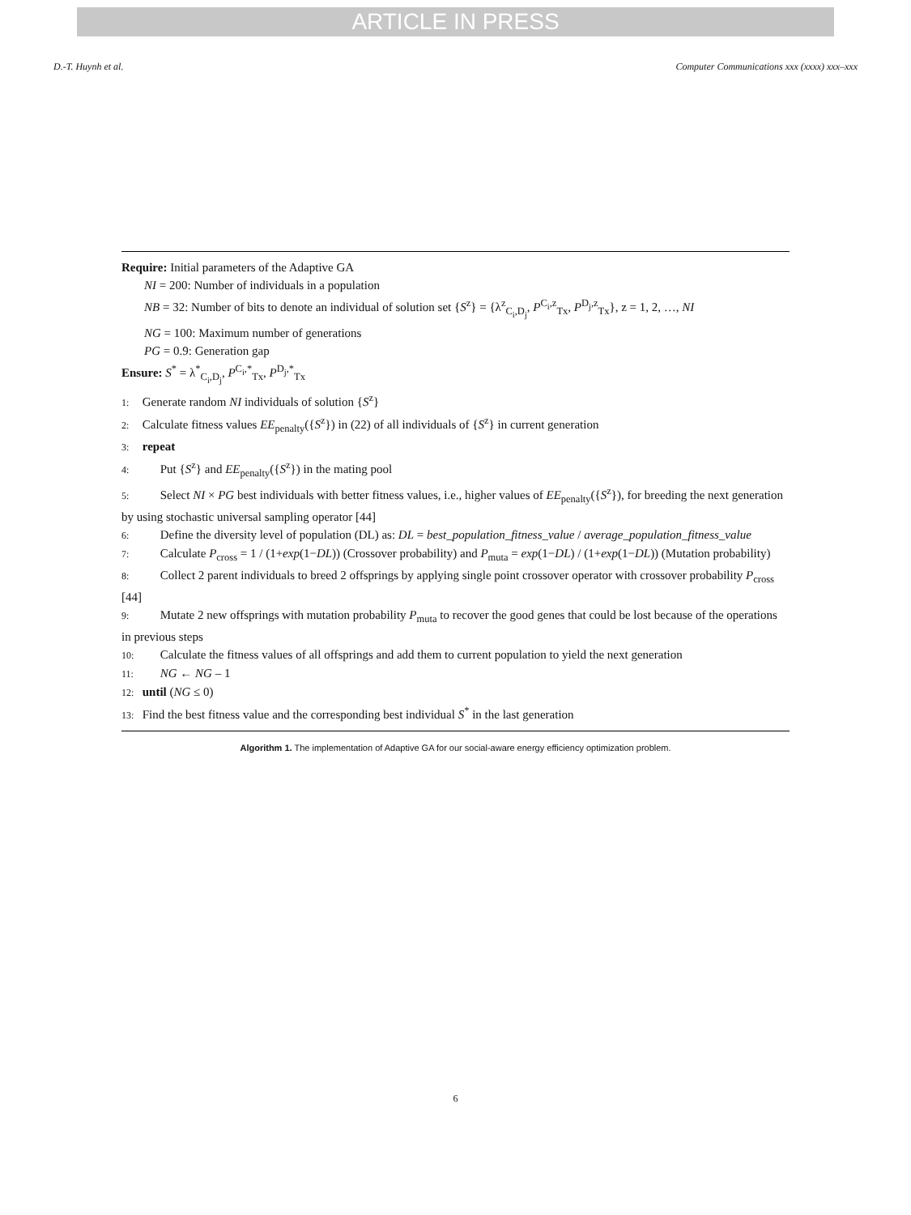ARTICLE IN PRESS
D.-T. Huynh et al. Computer Communications xxx (xxxx) xxx–xxx
Require: Initial parameters of the Adaptive GA
NI = 200: Number of individuals in a population
NB = 32: Number of bits to denote an individual of solution set {S<sup>z</sup>} = {λ<sup>z</sup><sub>C<sub>i</sub>,D<sub>j</sub></sub>, P<sup>C<sub>i</sub>,z</sup><sub>Tx</sub>, P<sup>D<sub>j</sub>,z</sup><sub>Tx</sub>}, z = 1, 2, …, NI
NG = 100: Maximum number of generations
PG = 0.9: Generation gap
Ensure: S<sup>*</sup> = λ<sup>*</sup><sub>C<sub>i</sub>,D<sub>j</sub></sub>, P<sup>C<sub>i</sub>,*</sup><sub>Tx</sub>, P<sup>D<sub>j</sub>,*</sup><sub>Tx</sub>
1: Generate random NI individuals of solution {S<sup>z</sup>}
2: Calculate fitness values EE<sub>penalty</sub>({S<sup>z</sup>}) in (22) of all individuals of {S<sup>z</sup>} in current generation
3: repeat
4: Put {S<sup>z</sup>} and EE<sub>penalty</sub>({S<sup>z</sup>}) in the mating pool
5: Select NI × PG best individuals with better fitness values, i.e., higher values of EE<sub>penalty</sub>({S<sup>z</sup>}), for breeding the next generation by using stochastic universal sampling operator [44]
6: Define the diversity level of population (DL) as: DL = best_population_fitness_value / average_population_fitness_value
7: Calculate P<sub>cross</sub> = 1 / (1+exp(1−DL)) (Crossover probability) and P<sub>muta</sub> = exp(1−DL) / (1+exp(1−DL)) (Mutation probability)
8: Collect 2 parent individuals to breed 2 offsprings by applying single point crossover operator with crossover probability P<sub>cross</sub> [44]
9: Mutate 2 new offsprings with mutation probability P<sub>muta</sub> to recover the good genes that could be lost because of the operations in previous steps
10: Calculate the fitness values of all offsprings and add them to current population to yield the next generation
11: NG ← NG – 1
12: until (NG ≤ 0)
13: Find the best fitness value and the corresponding best individual S<sup>*</sup> in the last generation
Algorithm 1. The implementation of Adaptive GA for our social-aware energy efficiency optimization problem.
6